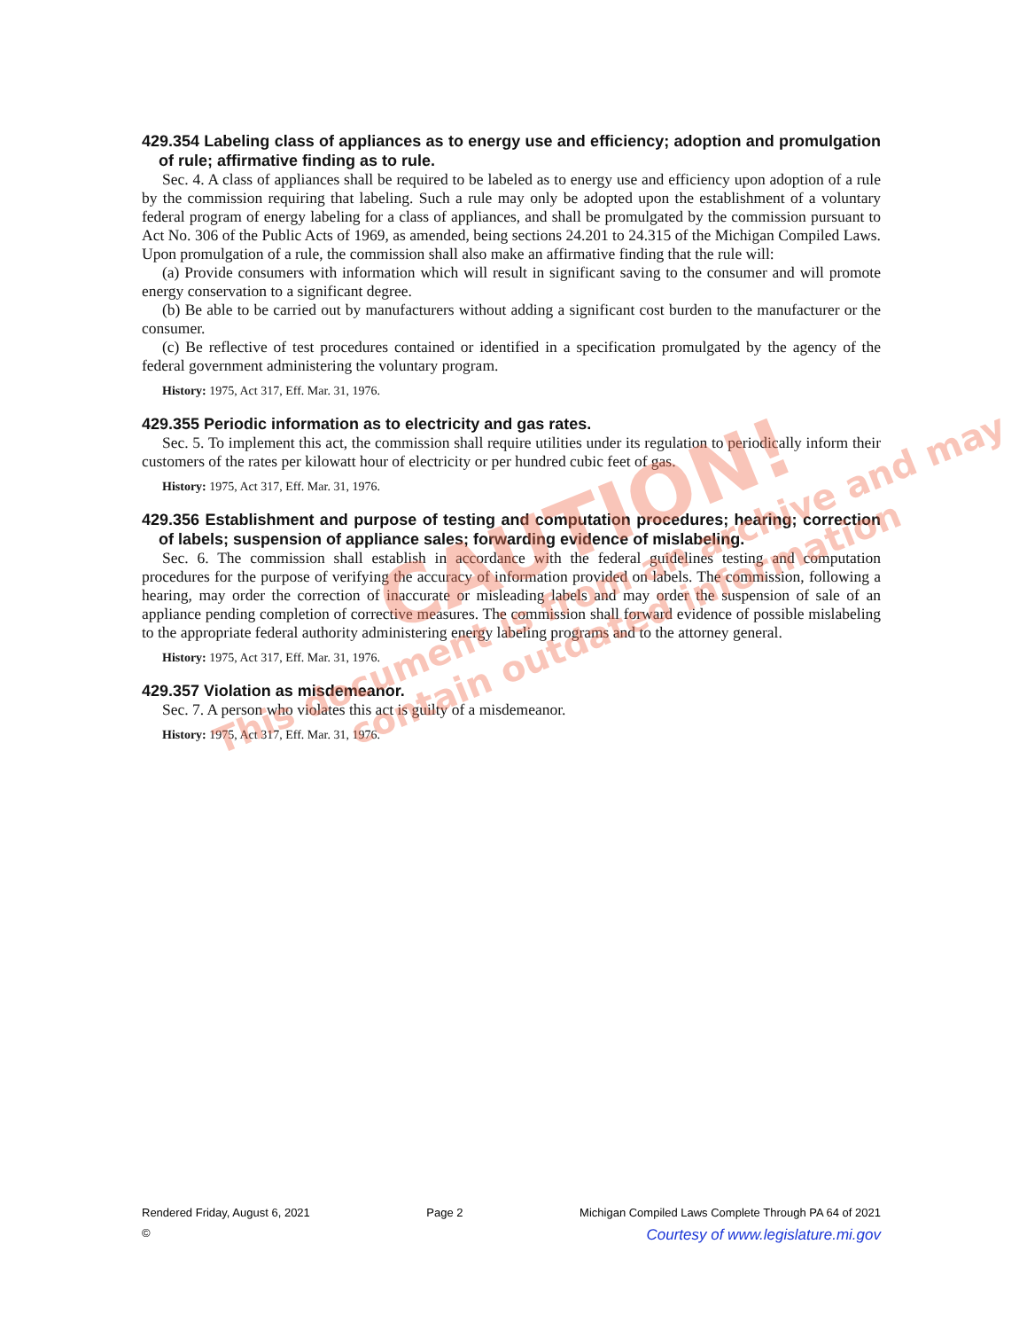429.354 Labeling class of appliances as to energy use and efficiency; adoption and promulgation of rule; affirmative finding as to rule.
Sec. 4. A class of appliances shall be required to be labeled as to energy use and efficiency upon adoption of a rule by the commission requiring that labeling. Such a rule may only be adopted upon the establishment of a voluntary federal program of energy labeling for a class of appliances, and shall be promulgated by the commission pursuant to Act No. 306 of the Public Acts of 1969, as amended, being sections 24.201 to 24.315 of the Michigan Compiled Laws. Upon promulgation of a rule, the commission shall also make an affirmative finding that the rule will:
(a) Provide consumers with information which will result in significant saving to the consumer and will promote energy conservation to a significant degree.
(b) Be able to be carried out by manufacturers without adding a significant cost burden to the manufacturer or the consumer.
(c) Be reflective of test procedures contained or identified in a specification promulgated by the agency of the federal government administering the voluntary program.
History: 1975, Act 317, Eff. Mar. 31, 1976.
429.355 Periodic information as to electricity and gas rates.
Sec. 5. To implement this act, the commission shall require utilities under its regulation to periodically inform their customers of the rates per kilowatt hour of electricity or per hundred cubic feet of gas.
History: 1975, Act 317, Eff. Mar. 31, 1976.
429.356 Establishment and purpose of testing and computation procedures; hearing; correction of labels; suspension of appliance sales; forwarding evidence of mislabeling.
Sec. 6. The commission shall establish in accordance with the federal guidelines testing and computation procedures for the purpose of verifying the accuracy of information provided on labels. The commission, following a hearing, may order the correction of inaccurate or misleading labels and may order the suspension of sale of an appliance pending completion of corrective measures. The commission shall forward evidence of possible mislabeling to the appropriate federal authority administering energy labeling programs and to the attorney general.
History: 1975, Act 317, Eff. Mar. 31, 1976.
429.357 Violation as misdemeanor.
Sec. 7. A person who violates this act is guilty of a misdemeanor.
History: 1975, Act 317, Eff. Mar. 31, 1976.
CAUTION!
This document is from an archive and may
contain outdated information
Rendered Friday, August 6, 2021 Page 2 Michigan Compiled Laws Complete Through PA 64 of 2021
© Courtesy of www.legislature.mi.gov